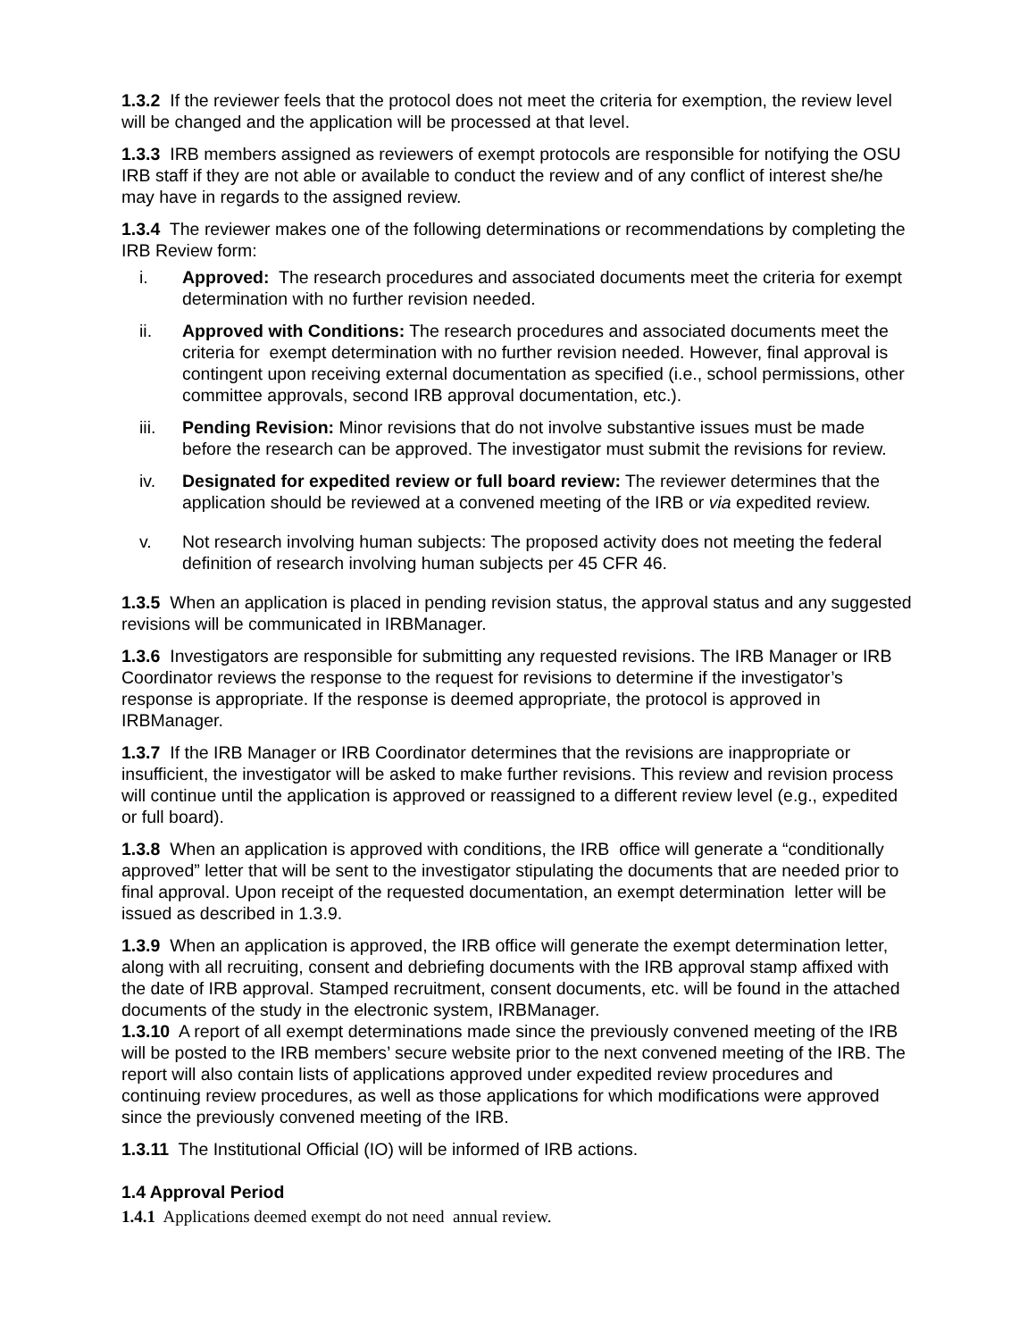1.3.2 If the reviewer feels that the protocol does not meet the criteria for exemption, the review level will be changed and the application will be processed at that level.
1.3.3 IRB members assigned as reviewers of exempt protocols are responsible for notifying the OSU IRB staff if they are not able or available to conduct the review and of any conflict of interest she/he may have in regards to the assigned review.
1.3.4 The reviewer makes one of the following determinations or recommendations by completing the IRB Review form:
i. Approved: The research procedures and associated documents meet the criteria for exempt determination with no further revision needed.
ii. Approved with Conditions: The research procedures and associated documents meet the criteria for exempt determination with no further revision needed. However, final approval is contingent upon receiving external documentation as specified (i.e., school permissions, other committee approvals, second IRB approval documentation, etc.).
iii. Pending Revision: Minor revisions that do not involve substantive issues must be made before the research can be approved. The investigator must submit the revisions for review.
iv. Designated for expedited review or full board review: The reviewer determines that the application should be reviewed at a convened meeting of the IRB or via expedited review.
v. Not research involving human subjects: The proposed activity does not meeting the federal definition of research involving human subjects per 45 CFR 46.
1.3.5 When an application is placed in pending revision status, the approval status and any suggested revisions will be communicated in IRBManager.
1.3.6 Investigators are responsible for submitting any requested revisions. The IRB Manager or IRB Coordinator reviews the response to the request for revisions to determine if the investigator’s response is appropriate. If the response is deemed appropriate, the protocol is approved in IRBManager.
1.3.7 If the IRB Manager or IRB Coordinator determines that the revisions are inappropriate or insufficient, the investigator will be asked to make further revisions. This review and revision process will continue until the application is approved or reassigned to a different review level (e.g., expedited or full board).
1.3.8 When an application is approved with conditions, the IRB office will generate a “conditionally approved” letter that will be sent to the investigator stipulating the documents that are needed prior to final approval. Upon receipt of the requested documentation, an exempt determination letter will be issued as described in 1.3.9.
1.3.9 When an application is approved, the IRB office will generate the exempt determination letter, along with all recruiting, consent and debriefing documents with the IRB approval stamp affixed with the date of IRB approval. Stamped recruitment, consent documents, etc. will be found in the attached documents of the study in the electronic system, IRBManager.
1.3.10 A report of all exempt determinations made since the previously convened meeting of the IRB will be posted to the IRB members’ secure website prior to the next convened meeting of the IRB. The report will also contain lists of applications approved under expedited review procedures and continuing review procedures, as well as those applications for which modifications were approved since the previously convened meeting of the IRB.
1.3.11 The Institutional Official (IO) will be informed of IRB actions.
1.4 Approval Period
1.4.1 Applications deemed exempt do not need annual review.